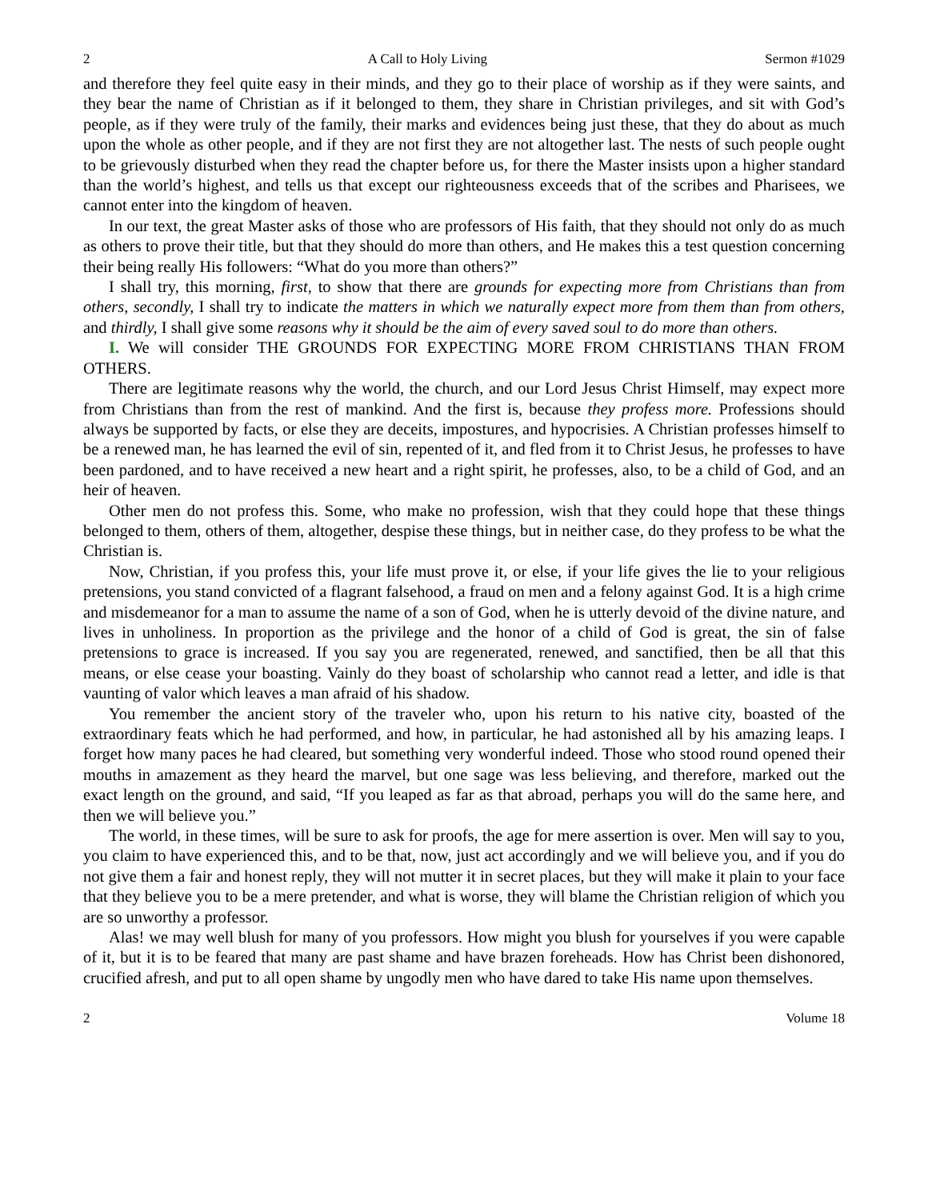2 A Call to Holy Living Sermon #1029
and therefore they feel quite easy in their minds, and they go to their place of worship as if they were saints, and they bear the name of Christian as if it belonged to them, they share in Christian privileges, and sit with God’s people, as if they were truly of the family, their marks and evidences being just these, that they do about as much upon the whole as other people, and if they are not first they are not altogether last. The nests of such people ought to be grievously disturbed when they read the chapter before us, for there the Master insists upon a higher standard than the world’s highest, and tells us that except our righteousness exceeds that of the scribes and Pharisees, we cannot enter into the kingdom of heaven.
In our text, the great Master asks of those who are professors of His faith, that they should not only do as much as others to prove their title, but that they should do more than others, and He makes this a test question concerning their being really His followers: “What do you more than others?”
I shall try, this morning, first, to show that there are grounds for expecting more from Christians than from others, secondly, I shall try to indicate the matters in which we naturally expect more from them than from others, and thirdly, I shall give some reasons why it should be the aim of every saved soul to do more than others.
I. We will consider THE GROUNDS FOR EXPECTING MORE FROM CHRISTIANS THAN FROM OTHERS.
There are legitimate reasons why the world, the church, and our Lord Jesus Christ Himself, may expect more from Christians than from the rest of mankind. And the first is, because they profess more. Professions should always be supported by facts, or else they are deceits, impostures, and hypocrisies. A Christian professes himself to be a renewed man, he has learned the evil of sin, repented of it, and fled from it to Christ Jesus, he professes to have been pardoned, and to have received a new heart and a right spirit, he professes, also, to be a child of God, and an heir of heaven.
Other men do not profess this. Some, who make no profession, wish that they could hope that these things belonged to them, others of them, altogether, despise these things, but in neither case, do they profess to be what the Christian is.
Now, Christian, if you profess this, your life must prove it, or else, if your life gives the lie to your religious pretensions, you stand convicted of a flagrant falsehood, a fraud on men and a felony against God. It is a high crime and misdemeanor for a man to assume the name of a son of God, when he is utterly devoid of the divine nature, and lives in unholiness. In proportion as the privilege and the honor of a child of God is great, the sin of false pretensions to grace is increased. If you say you are regenerated, renewed, and sanctified, then be all that this means, or else cease your boasting. Vainly do they boast of scholarship who cannot read a letter, and idle is that vaunting of valor which leaves a man afraid of his shadow.
You remember the ancient story of the traveler who, upon his return to his native city, boasted of the extraordinary feats which he had performed, and how, in particular, he had astonished all by his amazing leaps. I forget how many paces he had cleared, but something very wonderful indeed. Those who stood round opened their mouths in amazement as they heard the marvel, but one sage was less believing, and therefore, marked out the exact length on the ground, and said, “If you leaped as far as that abroad, perhaps you will do the same here, and then we will believe you.”
The world, in these times, will be sure to ask for proofs, the age for mere assertion is over. Men will say to you, you claim to have experienced this, and to be that, now, just act accordingly and we will believe you, and if you do not give them a fair and honest reply, they will not mutter it in secret places, but they will make it plain to your face that they believe you to be a mere pretender, and what is worse, they will blame the Christian religion of which you are so unworthy a professor.
Alas! we may well blush for many of you professors. How might you blush for yourselves if you were capable of it, but it is to be feared that many are past shame and have brazen foreheads. How has Christ been dishonored, crucified afresh, and put to all open shame by ungodly men who have dared to take His name upon themselves.
2 Volume 18